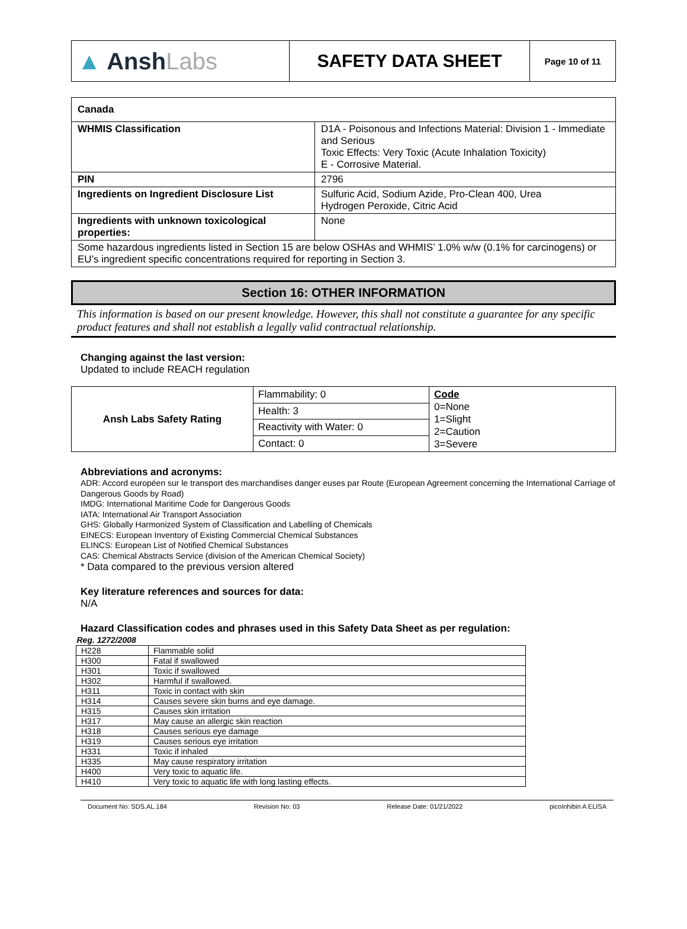| ▲ Ansh Labs | SAFETY DATA SHEET | Page 10 of 11 |
| Canada | |
| WHMIS Classification | D1A - Poisonous and Infections Material: Division 1 - Immediate and Serious Toxic Effects: Very Toxic (Acute Inhalation Toxicity) E - Corrosive Material. |
| PIN | 2796 |
| Ingredients on Ingredient Disclosure List | Sulfuric Acid, Sodium Azide, Pro-Clean 400, Urea Hydrogen Peroxide, Citric Acid |
| Ingredients with unknown toxicological properties: | None |
| Some hazardous ingredients listed in Section 15 are below OSHAs and WHMIS’ 1.0% w/w (0.1% for carcinogens) or EU’s ingredient specific concentrations required for reporting in Section 3. | |
Section 16: OTHER INFORMATION
This information is based on our present knowledge. However, this shall not constitute a guarantee for any specific product features and shall not establish a legally valid contractual relationship.
Changing against the last version:
Updated to include REACH regulation
| Ansh Labs Safety Rating | Flammability: 0 | Code 0=None 1=Slight 2=Caution 3=Severe |
| | Health: 3 | |
| | Reactivity with Water: 0 | |
| | Contact: 0 | |
Abbreviations and acronyms:
ADR: Accord européen sur le transport des marchandises danger euses par Route (European Agreement concerning the International Carriage of Dangerous Goods by Road)
IMDG: International Maritime Code for Dangerous Goods
IATA: International Air Transport Association
GHS: Globally Harmonized System of Classification and Labelling of Chemicals
EINECS: European Inventory of Existing Commercial Chemical Substances
ELINCS: European List of Notified Chemical Substances
CAS: Chemical Abstracts Service (division of the American Chemical Society)
* Data compared to the previous version altered
Key literature references and sources for data:
N/A
Hazard Classification codes and phrases used in this Safety Data Sheet as per regulation:
| Reg. 1272/2008 | |
| --- | --- |
| H228 | Flammable solid |
| H300 | Fatal if swallowed |
| H301 | Toxic if swallowed |
| H302 | Harmful if swallowed. |
| H311 | Toxic in contact with skin |
| H314 | Causes severe skin burns and eye damage. |
| H315 | Causes skin irritation |
| H317 | May cause an allergic skin reaction |
| H318 | Causes serious eye damage |
| H319 | Causes serious eye irritation |
| H331 | Toxic if inhaled |
| H335 | May cause respiratory irritation |
| H400 | Very toxic to aquatic life. |
| H410 | Very toxic to aquatic life with long lasting effects. |
Document No: SDS.AL.184 Revision No: 03 Release Date: 01/21/2022 picoInhibin A ELISA